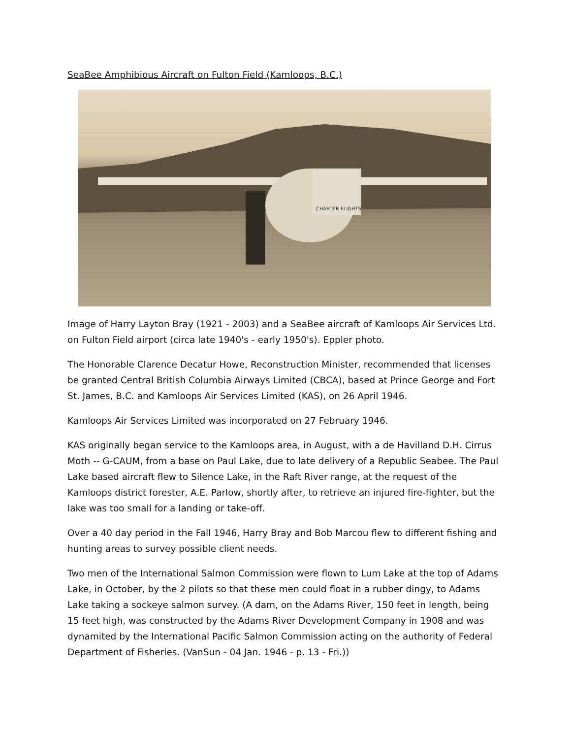SeaBee Amphibious Aircraft on Fulton Field (Kamloops, B.C.)
CHARTER FLIGHTS
Image of Harry Layton Bray (1921 - 2003) and a SeaBee aircraft of Kamloops Air Services Ltd. on Fulton Field airport (circa late 1940's - early 1950's). Eppler photo.
The Honorable Clarence Decatur Howe, Reconstruction Minister, recommended that licenses be granted Central British Columbia Airways Limited (CBCA), based at Prince George and Fort St. James, B.C. and Kamloops Air Services Limited (KAS), on 26 April 1946.
Kamloops Air Services Limited was incorporated on 27 February 1946.
KAS originally began service to the Kamloops area, in August, with a de Havilland D.H. Cirrus Moth -- G-CAUM, from a base on Paul Lake, due to late delivery of a Republic Seabee. The Paul Lake based aircraft flew to Silence Lake, in the Raft River range, at the request of the Kamloops district forester, A.E. Parlow, shortly after, to retrieve an injured fire-fighter, but the lake was too small for a landing or take-off.
Over a 40 day period in the Fall 1946, Harry Bray and Bob Marcou flew to different fishing and hunting areas to survey possible client needs.
Two men of the International Salmon Commission were flown to Lum Lake at the top of Adams Lake, in October, by the 2 pilots so that these men could float in a rubber dingy, to Adams Lake taking a sockeye salmon survey. (A dam, on the Adams River, 150 feet in length, being 15 feet high, was constructed by the Adams River Development Company in 1908 and was dynamited by the International Pacific Salmon Commission acting on the authority of Federal Department of Fisheries. (VanSun - 04 Jan. 1946 - p. 13 - Fri.))